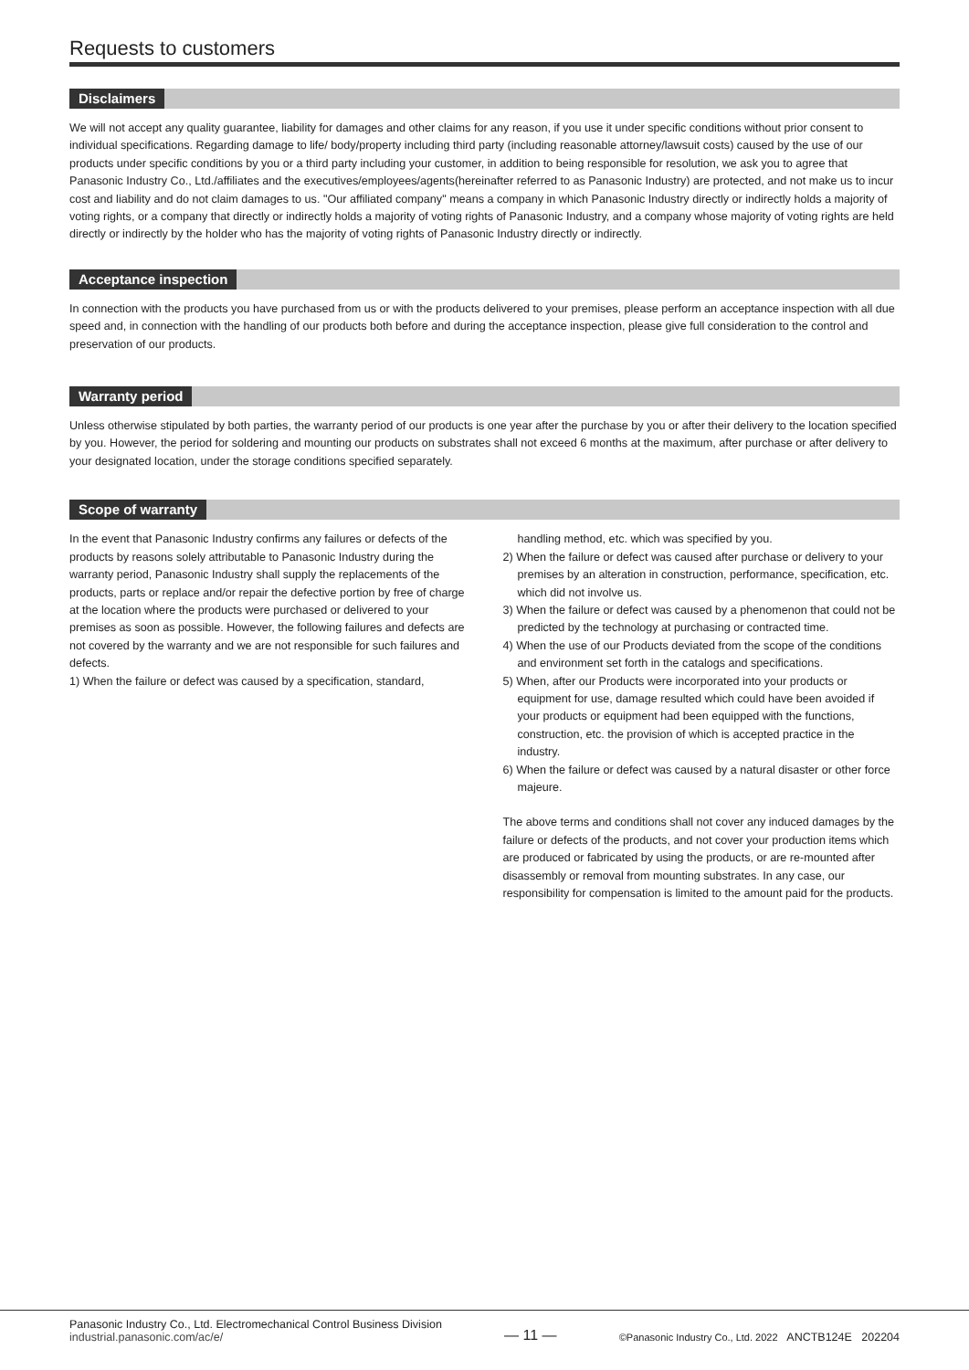Requests to customers
Disclaimers
We will not accept any quality guarantee, liability for damages and other claims for any reason, if you use it under specific conditions without prior consent to individual specifications. Regarding damage to life/ body/property including third party (including reasonable attorney/lawsuit costs) caused by the use of our products under specific conditions by you or a third party including your customer, in addition to being responsible for resolution, we ask you to agree that Panasonic Industry Co., Ltd./affiliates and the executives/employees/agents(hereinafter referred to as Panasonic Industry) are protected, and not make us to incur cost and liability and do not claim damages to us. "Our affiliated company" means a company in which Panasonic Industry directly or indirectly holds a majority of voting rights, or a company that directly or indirectly holds a majority of voting rights of Panasonic Industry, and a company whose majority of voting rights are held directly or indirectly by the holder who has the majority of voting rights of Panasonic Industry directly or indirectly.
Acceptance inspection
In connection with the products you have purchased from us or with the products delivered to your premises, please perform an acceptance inspection with all due speed and, in connection with the handling of our products both before and during the acceptance inspection, please give full consideration to the control and preservation of our products.
Warranty period
Unless otherwise stipulated by both parties, the warranty period of our products is one year after the purchase by you or after their delivery to the location specified by you. However, the period for soldering and mounting our products on substrates shall not exceed 6 months at the maximum, after purchase or after delivery to your designated location, under the storage conditions specified separately.
Scope of warranty
In the event that Panasonic Industry confirms any failures or defects of the products by reasons solely attributable to Panasonic Industry during the warranty period, Panasonic Industry shall supply the replacements of the products, parts or replace and/or repair the defective portion by free of charge at the location where the products were purchased or delivered to your premises as soon as possible. However, the following failures and defects are not covered by the warranty and we are not responsible for such failures and defects.
1) When the failure or defect was caused by a specification, standard,
handling method, etc. which was specified by you.
2) When the failure or defect was caused after purchase or delivery to your premises by an alteration in construction, performance, specification, etc. which did not involve us.
3) When the failure or defect was caused by a phenomenon that could not be predicted by the technology at purchasing or contracted time.
4) When the use of our Products deviated from the scope of the conditions and environment set forth in the catalogs and specifications.
5) When, after our Products were incorporated into your products or equipment for use, damage resulted which could have been avoided if your products or equipment had been equipped with the functions, construction, etc. the provision of which is accepted practice in the industry.
6) When the failure or defect was caused by a natural disaster or other force majeure.
The above terms and conditions shall not cover any induced damages by the failure or defects of the products, and not cover your production items which are produced or fabricated by using the products, or are re-mounted after disassembly or removal from mounting substrates. In any case, our responsibility for compensation is limited to the amount paid for the products.
Panasonic Industry Co., Ltd. Electromechanical Control Business Division
industrial.panasonic.com/ac/e/
— 11 —
©Panasonic Industry Co., Ltd. 2022 ANCTB124E 202204